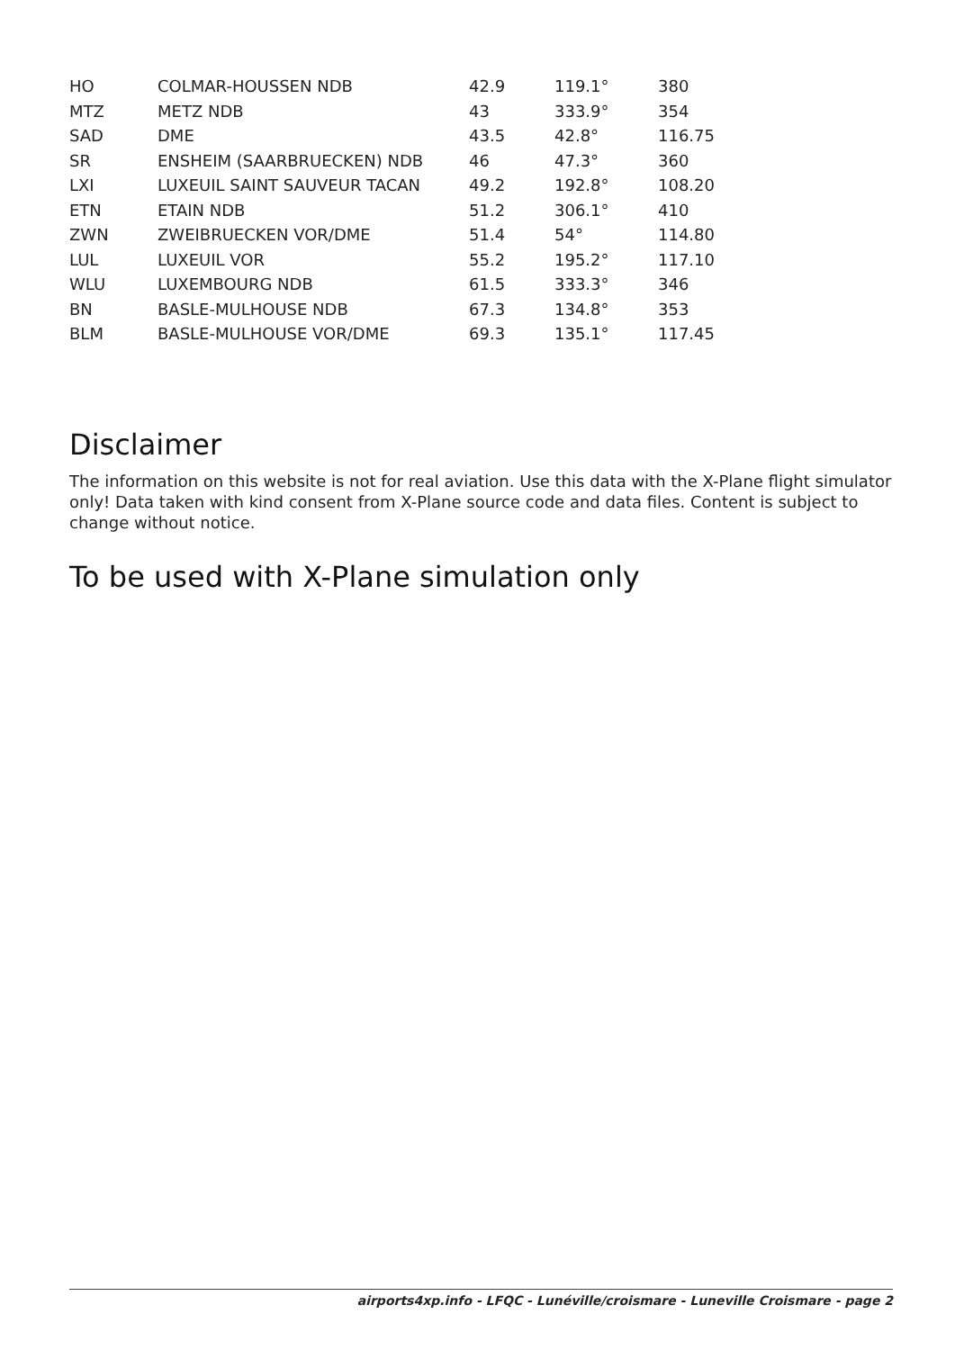| HO | COLMAR-HOUSSEN NDB | 42.9 | 119.1° | 380 |
| MTZ | METZ NDB | 43 | 333.9° | 354 |
| SAD | DME | 43.5 | 42.8° | 116.75 |
| SR | ENSHEIM (SAARBRUECKEN) NDB | 46 | 47.3° | 360 |
| LXI | LUXEUIL SAINT SAUVEUR TACAN | 49.2 | 192.8° | 108.20 |
| ETN | ETAIN NDB | 51.2 | 306.1° | 410 |
| ZWN | ZWEIBRUECKEN VOR/DME | 51.4 | 54° | 114.80 |
| LUL | LUXEUIL VOR | 55.2 | 195.2° | 117.10 |
| WLU | LUXEMBOURG NDB | 61.5 | 333.3° | 346 |
| BN | BASLE-MULHOUSE NDB | 67.3 | 134.8° | 353 |
| BLM | BASLE-MULHOUSE VOR/DME | 69.3 | 135.1° | 117.45 |
Disclaimer
The information on this website is not for real aviation. Use this data with the X-Plane flight simulator only! Data taken with kind consent from X-Plane source code and data files. Content is subject to change without notice.
To be used with X-Plane simulation only
airports4xp.info - LFQC - Lunéville/croismare - Luneville Croismare - page 2